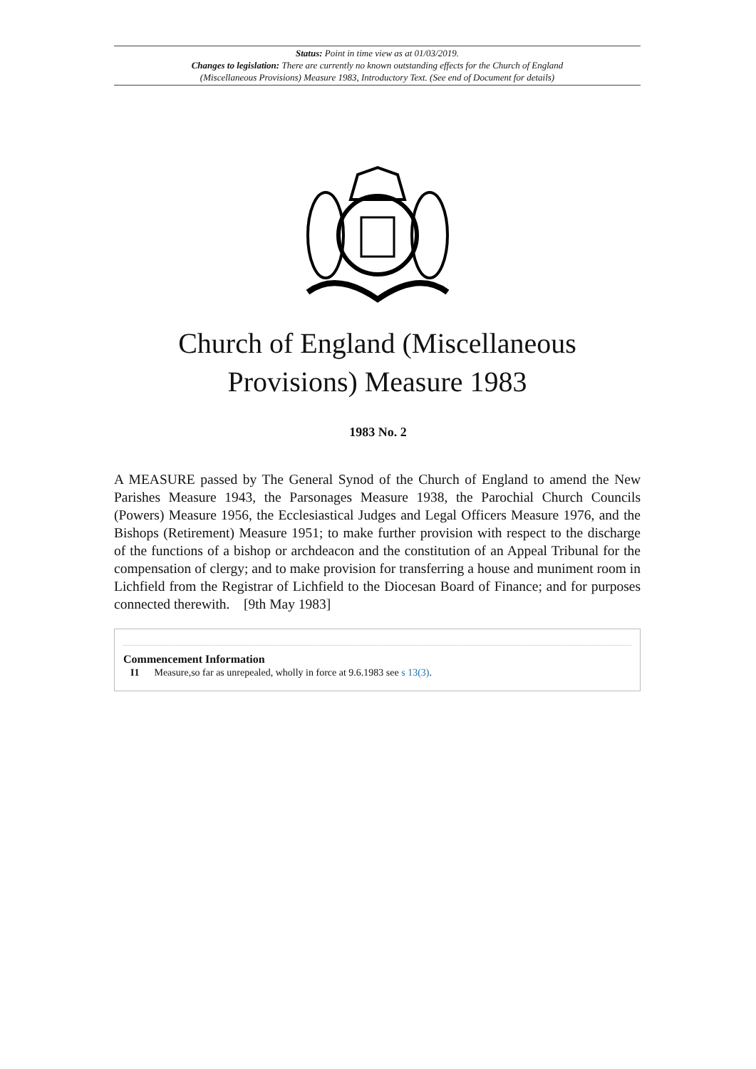Status: Point in time view as at 01/03/2019.
Changes to legislation: There are currently no known outstanding effects for the Church of England
(Miscellaneous Provisions) Measure 1983, Introductory Text. (See end of Document for details)
Church of England (Miscellaneous Provisions) Measure 1983
1983 No. 2
A MEASURE passed by The General Synod of the Church of England to amend the New Parishes Measure 1943, the Parsonages Measure 1938, the Parochial Church Councils (Powers) Measure 1956, the Ecclesiastical Judges and Legal Officers Measure 1976, and the Bishops (Retirement) Measure 1951; to make further provision with respect to the discharge of the functions of a bishop or archdeacon and the constitution of an Appeal Tribunal for the compensation of clergy; and to make provision for transferring a house and muniment room in Lichfield from the Registrar of Lichfield to the Diocesan Board of Finance; and for purposes connected therewith. [9th May 1983]
Commencement Information
I1 Measure,so far as unrepealed, wholly in force at 9.6.1983 see s 13(3).